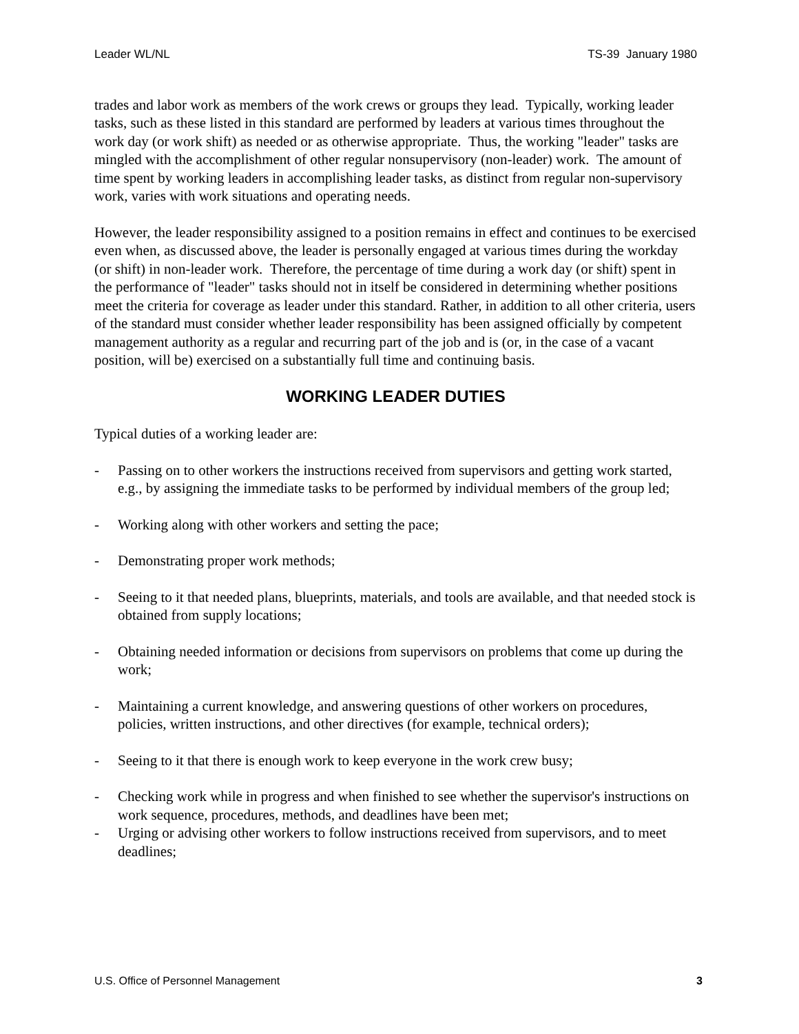Leader WL/NL TS-39 January 1980
trades and labor work as members of the work crews or groups they lead. Typically, working leader tasks, such as these listed in this standard are performed by leaders at various times throughout the work day (or work shift) as needed or as otherwise appropriate. Thus, the working "leader" tasks are mingled with the accomplishment of other regular nonsupervisory (non-leader) work. The amount of time spent by working leaders in accomplishing leader tasks, as distinct from regular non-supervisory work, varies with work situations and operating needs.
However, the leader responsibility assigned to a position remains in effect and continues to be exercised even when, as discussed above, the leader is personally engaged at various times during the workday (or shift) in non-leader work. Therefore, the percentage of time during a work day (or shift) spent in the performance of "leader" tasks should not in itself be considered in determining whether positions meet the criteria for coverage as leader under this standard. Rather, in addition to all other criteria, users of the standard must consider whether leader responsibility has been assigned officially by competent management authority as a regular and recurring part of the job and is (or, in the case of a vacant position, will be) exercised on a substantially full time and continuing basis.
WORKING LEADER DUTIES
Typical duties of a working leader are:
- Passing on to other workers the instructions received from supervisors and getting work started, e.g., by assigning the immediate tasks to be performed by individual members of the group led;
- Working along with other workers and setting the pace;
- Demonstrating proper work methods;
- Seeing to it that needed plans, blueprints, materials, and tools are available, and that needed stock is obtained from supply locations;
- Obtaining needed information or decisions from supervisors on problems that come up during the work;
- Maintaining a current knowledge, and answering questions of other workers on procedures, policies, written instructions, and other directives (for example, technical orders);
- Seeing to it that there is enough work to keep everyone in the work crew busy;
- Checking work while in progress and when finished to see whether the supervisor's instructions on work sequence, procedures, methods, and deadlines have been met;
- Urging or advising other workers to follow instructions received from supervisors, and to meet deadlines;
U.S. Office of Personnel Management 3